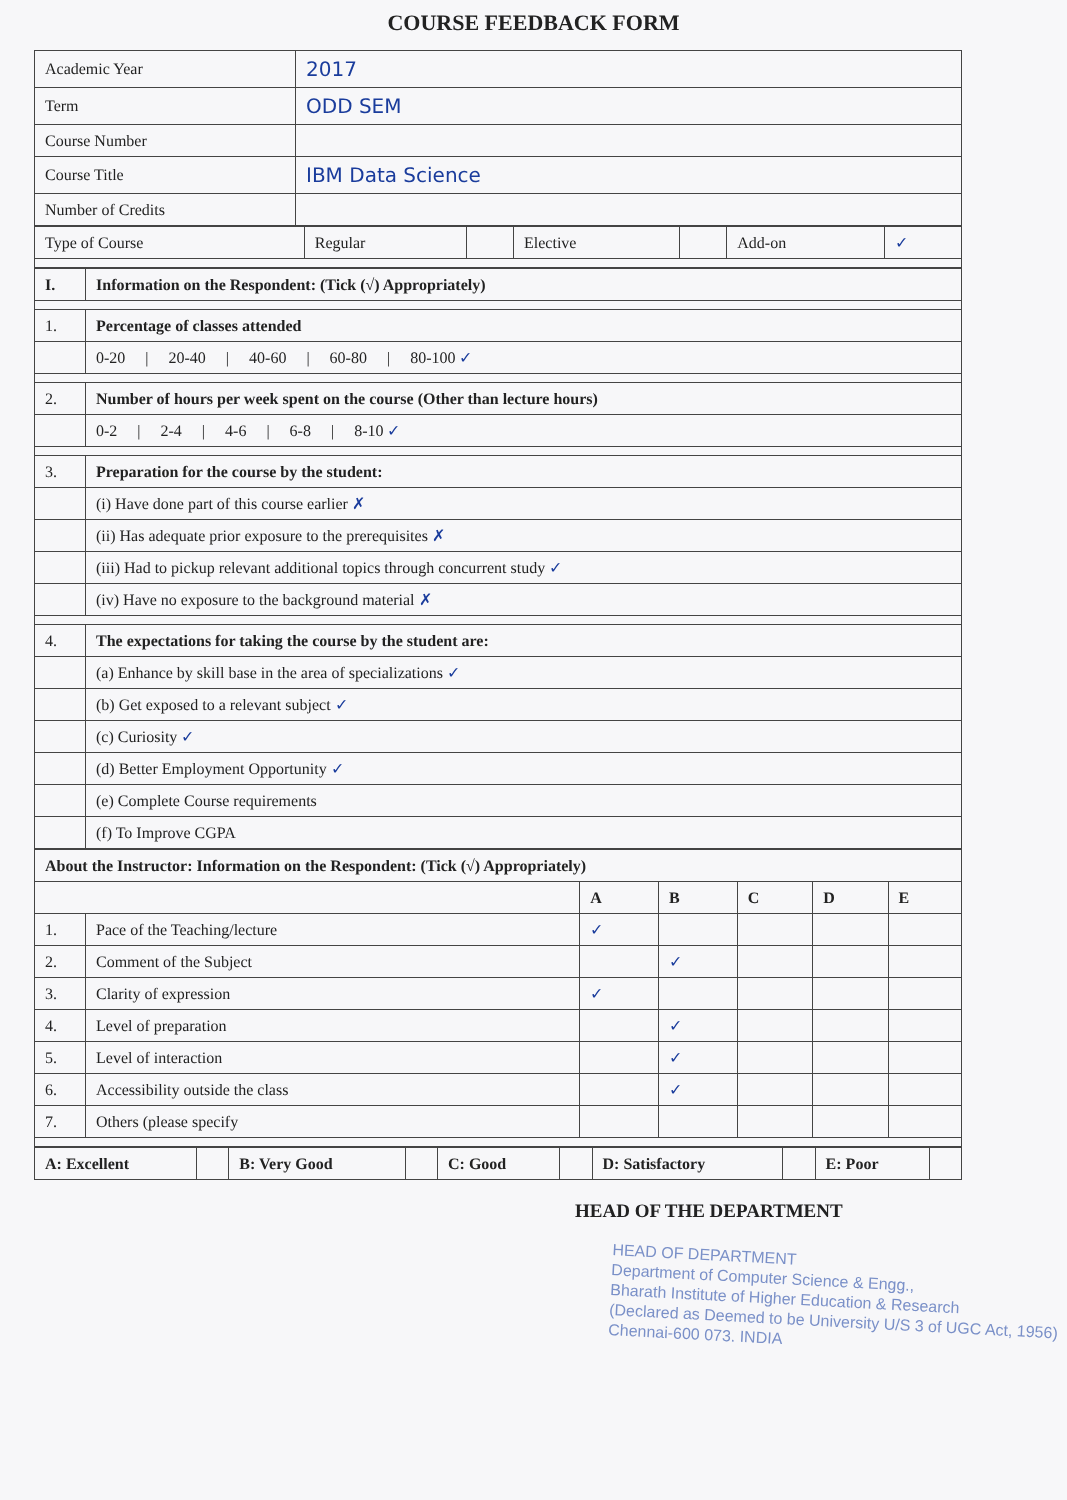COURSE FEEDBACK FORM
| Academic Year | 2017 |
| Term | ODD SEM |
| Course Number | |
| Course Title | IBM Data Science |
| Number of Credits | |
| Type of Course | Regular | | Elective | | Add-on | ✓ |
| I. | Information on the Respondent: (Tick (√) Appropriately) |
| --- | --- |
| 1. | Percentage of classes attended |
| | 0-20 / 20-40 / 40-60 / 60-80 / 80-100 ✓ |
| 2. | Number of hours per week spent on the course (Other than lecture hours) |
| | 0-2 / 2-4 / 4-6 / 6-8 / 8-10 ✓ |
| 3. | Preparation for the course by the student: |
| | (i) Have done part of this course earlier ✗ |
| | (ii) Has adequate prior exposure to the prerequisites ✗ |
| | (iii) Had to pickup relevant additional topics through concurrent study ✓ |
| | (iv) Have no exposure to the background material ✗ |
| 4. | The expectations for taking the course by the student are: |
| | (a) Enhance by skill base in the area of specializations ✓ |
| | (b) Get exposed to a relevant subject ✓ |
| | (c) Curiosity ✓ |
| | (d) Better Employment Opportunity ✓ |
| | (e) Complete Course requirements |
| | (f) To Improve CGPA |
| About the Instructor: Information on the Respondent: (Tick (√) Appropriately) | | | | | | |
| --- | --- | --- | --- | --- | --- | --- |
| | | A | B | C | D | E |
| 1. | Pace of the Teaching/lecture | ✓ | | | | |
| 2. | Comment of the Subject | | ✓ | | | |
| 3. | Clarity of expression | ✓ | | | | |
| 4. | Level of preparation | | ✓ | | | |
| 5. | Level of interaction | | ✓ | | | |
| 6. | Accessibility outside the class | | ✓ | | | |
| 7. | Others (please specify | | | | | |
| A: Excellent | | B: Very Good | | C: Good | | D: Satisfactory | | E: Poor | |
HEAD OF THE DEPARTMENT
HEAD OF DEPARTMENT
Department of Computer Science & Engg.,
Bharath Institute of Higher Education & Research
(Declared as Deemed to be University U/S 3 of UGC Act, 1956)
Chennai-600 073. INDIA